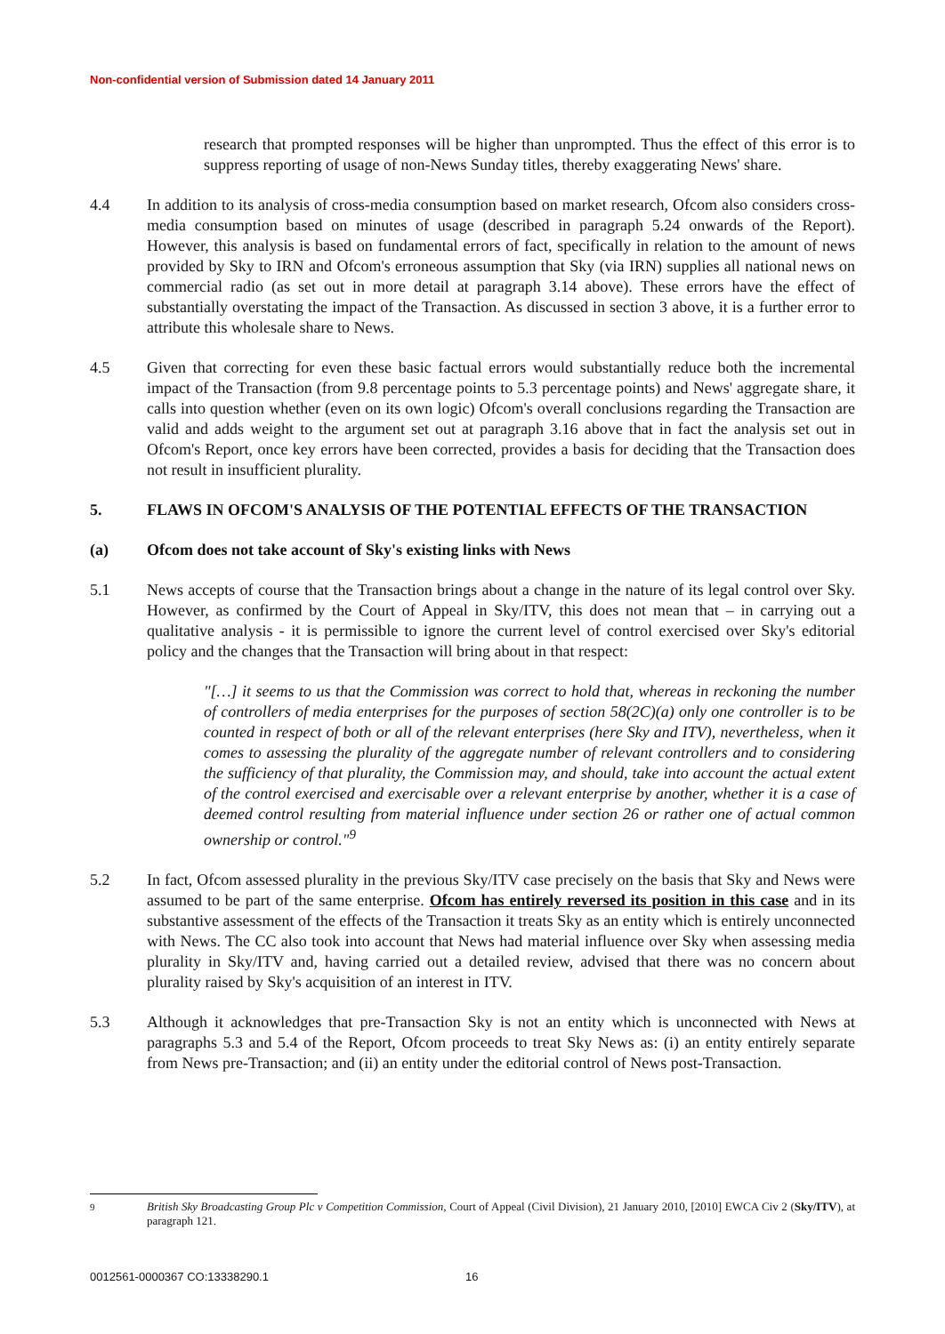Non-confidential version of Submission dated 14 January 2011
research that prompted responses will be higher than unprompted. Thus the effect of this error is to suppress reporting of usage of non-News Sunday titles, thereby exaggerating News' share.
4.4 In addition to its analysis of cross-media consumption based on market research, Ofcom also considers cross-media consumption based on minutes of usage (described in paragraph 5.24 onwards of the Report). However, this analysis is based on fundamental errors of fact, specifically in relation to the amount of news provided by Sky to IRN and Ofcom's erroneous assumption that Sky (via IRN) supplies all national news on commercial radio (as set out in more detail at paragraph 3.14 above). These errors have the effect of substantially overstating the impact of the Transaction. As discussed in section 3 above, it is a further error to attribute this wholesale share to News.
4.5 Given that correcting for even these basic factual errors would substantially reduce both the incremental impact of the Transaction (from 9.8 percentage points to 5.3 percentage points) and News' aggregate share, it calls into question whether (even on its own logic) Ofcom's overall conclusions regarding the Transaction are valid and adds weight to the argument set out at paragraph 3.16 above that in fact the analysis set out in Ofcom's Report, once key errors have been corrected, provides a basis for deciding that the Transaction does not result in insufficient plurality.
5. FLAWS IN OFCOM'S ANALYSIS OF THE POTENTIAL EFFECTS OF THE TRANSACTION
(a) Ofcom does not take account of Sky's existing links with News
5.1 News accepts of course that the Transaction brings about a change in the nature of its legal control over Sky. However, as confirmed by the Court of Appeal in Sky/ITV, this does not mean that – in carrying out a qualitative analysis - it is permissible to ignore the current level of control exercised over Sky's editorial policy and the changes that the Transaction will bring about in that respect:
"[…] it seems to us that the Commission was correct to hold that, whereas in reckoning the number of controllers of media enterprises for the purposes of section 58(2C)(a) only one controller is to be counted in respect of both or all of the relevant enterprises (here Sky and ITV), nevertheless, when it comes to assessing the plurality of the aggregate number of relevant controllers and to considering the sufficiency of that plurality, the Commission may, and should, take into account the actual extent of the control exercised and exercisable over a relevant enterprise by another, whether it is a case of deemed control resulting from material influence under section 26 or rather one of actual common ownership or control."<sup>9</sup>
5.2 In fact, Ofcom assessed plurality in the previous Sky/ITV case precisely on the basis that Sky and News were assumed to be part of the same enterprise. Ofcom has entirely reversed its position in this case and in its substantive assessment of the effects of the Transaction it treats Sky as an entity which is entirely unconnected with News. The CC also took into account that News had material influence over Sky when assessing media plurality in Sky/ITV and, having carried out a detailed review, advised that there was no concern about plurality raised by Sky's acquisition of an interest in ITV.
5.3 Although it acknowledges that pre-Transaction Sky is not an entity which is unconnected with News at paragraphs 5.3 and 5.4 of the Report, Ofcom proceeds to treat Sky News as: (i) an entity entirely separate from News pre-Transaction; and (ii) an entity under the editorial control of News post-Transaction.
<sup>9</sup> British Sky Broadcasting Group Plc v Competition Commission, Court of Appeal (Civil Division), 21 January 2010, [2010] EWCA Civ 2 (Sky/ITV), at paragraph 121.
0012561-0000367 CO:13338290.1 16